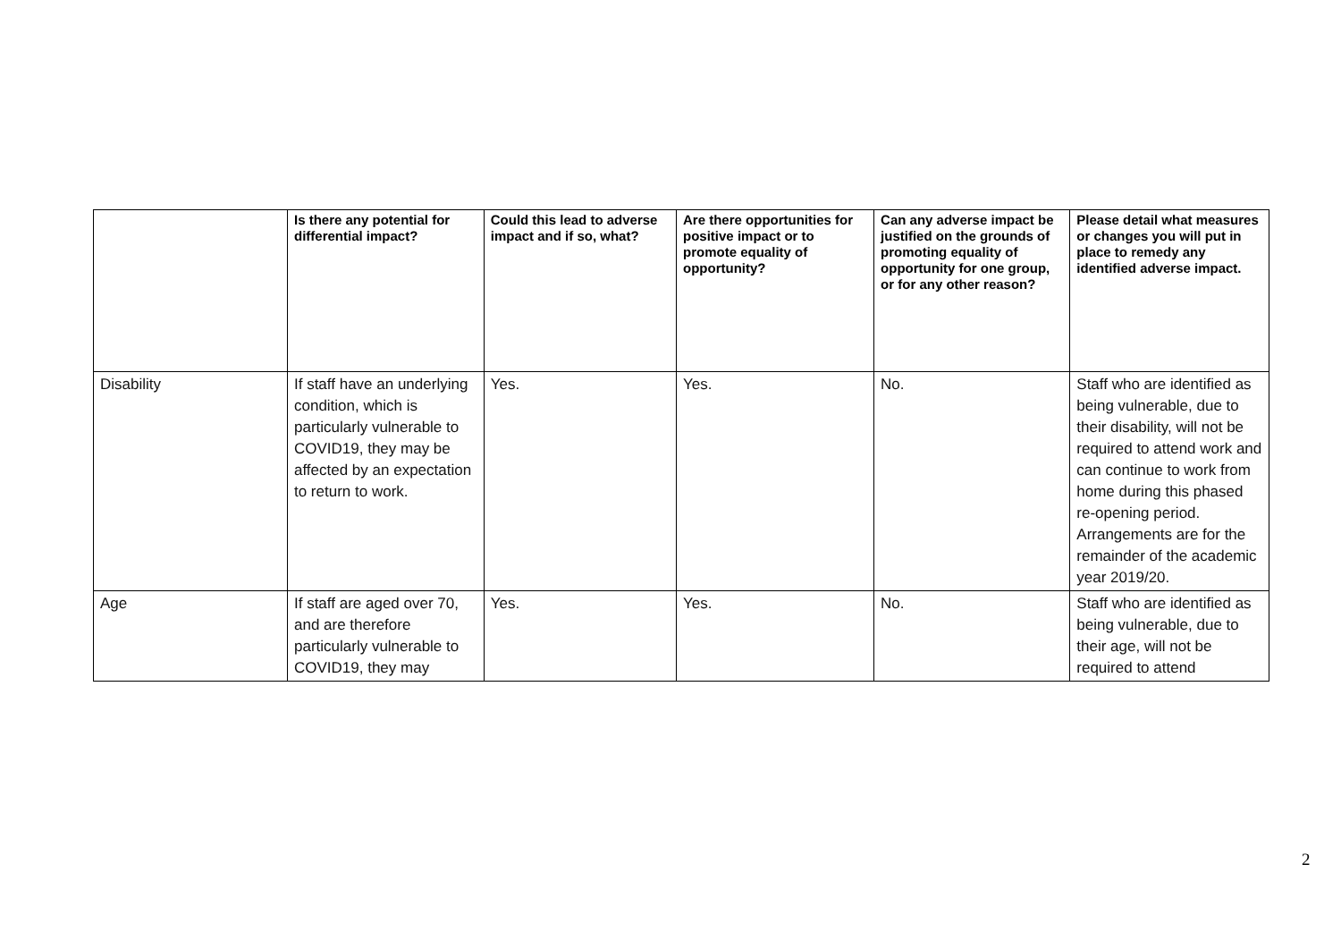| | Is there any potential for differential impact? | Could this lead to adverse impact and if so, what? | Are there opportunities for positive impact or to promote equality of opportunity? | Can any adverse impact be justified on the grounds of promoting equality of opportunity for one group, or for any other reason? | Please detail what measures or changes you will put in place to remedy any identified adverse impact. |
| --- | --- | --- | --- | --- | --- |
| Disability | If staff have an underlying condition, which is particularly vulnerable to COVID19, they may be affected by an expectation to return to work. | Yes. | Yes. | No. | Staff who are identified as being vulnerable, due to their disability, will not be required to attend work and can continue to work from home during this phased re-opening period. Arrangements are for the remainder of the academic year 2019/20. |
| Age | If staff are aged over 70, and are therefore particularly vulnerable to COVID19, they may | Yes. | Yes. | No. | Staff who are identified as being vulnerable, due to their age, will not be required to attend |
2